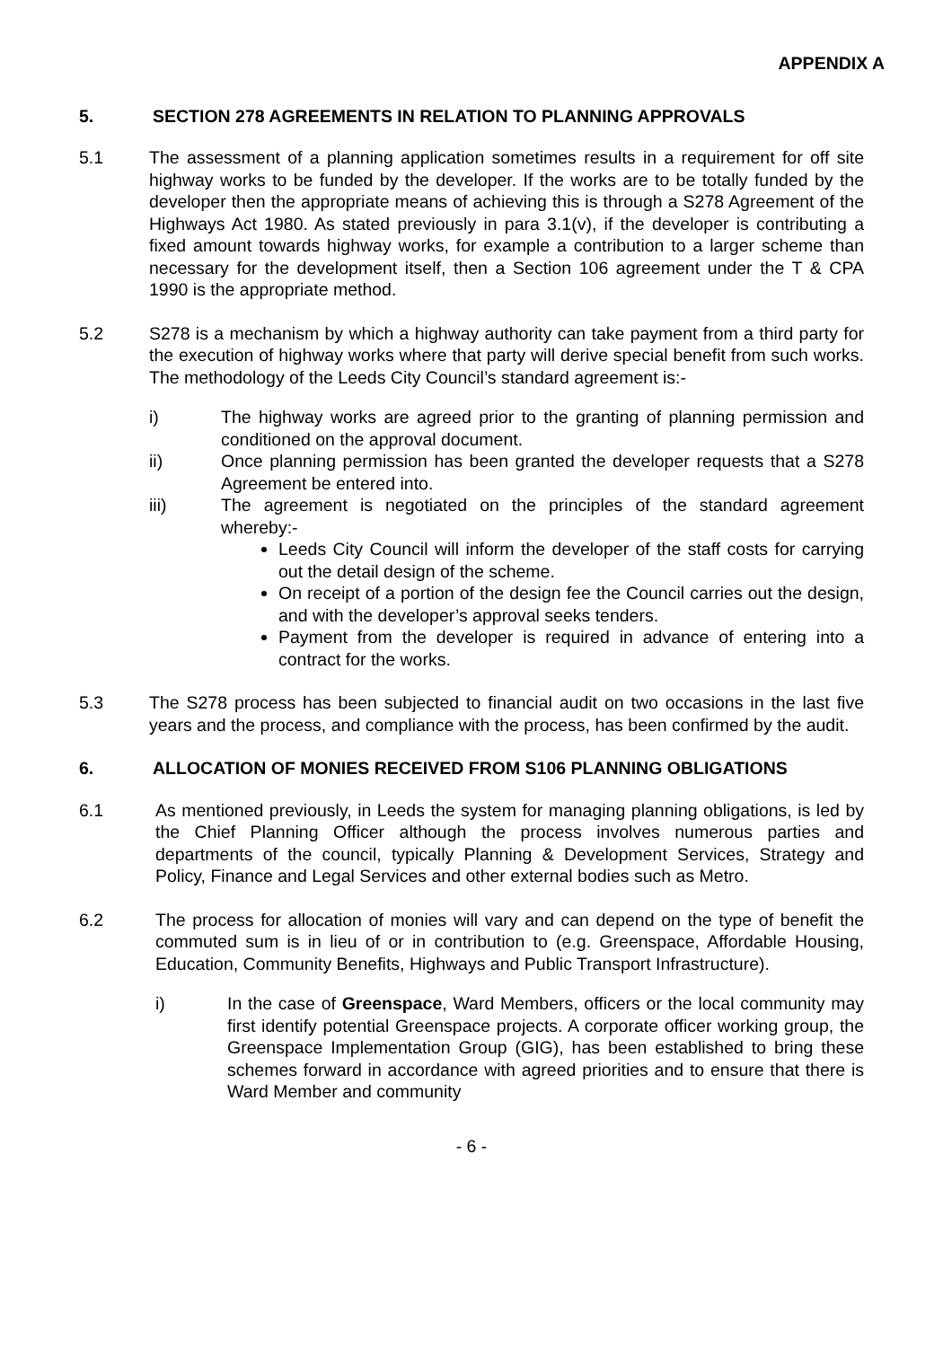APPENDIX A
5. SECTION 278 AGREEMENTS IN RELATION TO PLANNING APPROVALS
5.1 The assessment of a planning application sometimes results in a requirement for off site highway works to be funded by the developer. If the works are to be totally funded by the developer then the appropriate means of achieving this is through a S278 Agreement of the Highways Act 1980. As stated previously in para 3.1(v), if the developer is contributing a fixed amount towards highway works, for example a contribution to a larger scheme than necessary for the development itself, then a Section 106 agreement under the T & CPA 1990 is the appropriate method.
5.2 S278 is a mechanism by which a highway authority can take payment from a third party for the execution of highway works where that party will derive special benefit from such works. The methodology of the Leeds City Council’s standard agreement is:-
i) The highway works are agreed prior to the granting of planning permission and conditioned on the approval document.
ii) Once planning permission has been granted the developer requests that a S278 Agreement be entered into.
iii) The agreement is negotiated on the principles of the standard agreement whereby:-
Leeds City Council will inform the developer of the staff costs for carrying out the detail design of the scheme.
On receipt of a portion of the design fee the Council carries out the design, and with the developer’s approval seeks tenders.
Payment from the developer is required in advance of entering into a contract for the works.
5.3 The S278 process has been subjected to financial audit on two occasions in the last five years and the process, and compliance with the process, has been confirmed by the audit.
6. ALLOCATION OF MONIES RECEIVED FROM S106 PLANNING OBLIGATIONS
6.1 As mentioned previously, in Leeds the system for managing planning obligations, is led by the Chief Planning Officer although the process involves numerous parties and departments of the council, typically Planning & Development Services, Strategy and Policy, Finance and Legal Services and other external bodies such as Metro.
6.2 The process for allocation of monies will vary and can depend on the type of benefit the commuted sum is in lieu of or in contribution to (e.g. Greenspace, Affordable Housing, Education, Community Benefits, Highways and Public Transport Infrastructure).
i) In the case of Greenspace, Ward Members, officers or the local community may first identify potential Greenspace projects. A corporate officer working group, the Greenspace Implementation Group (GIG), has been established to bring these schemes forward in accordance with agreed priorities and to ensure that there is Ward Member and community
- 6 -